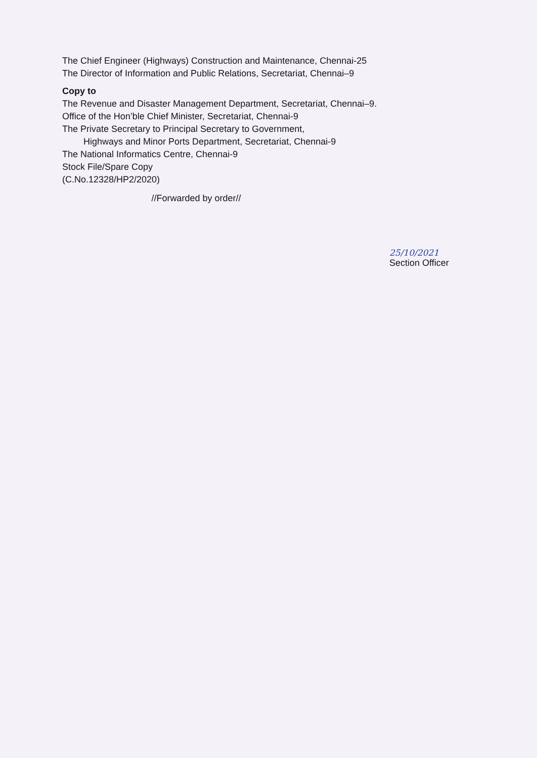The Chief Engineer (Highways) Construction and Maintenance, Chennai-25
The Director of Information and Public Relations, Secretariat, Chennai–9
Copy to
The Revenue and Disaster Management Department, Secretariat, Chennai–9.
Office of the Hon’ble Chief Minister, Secretariat, Chennai-9
The Private Secretary to Principal Secretary to Government,
Highways and Minor Ports Department, Secretariat, Chennai-9
The National Informatics Centre, Chennai-9
Stock File/Spare Copy
(C.No.12328/HP2/2020)
//Forwarded by order//
25/10/2021
Section Officer